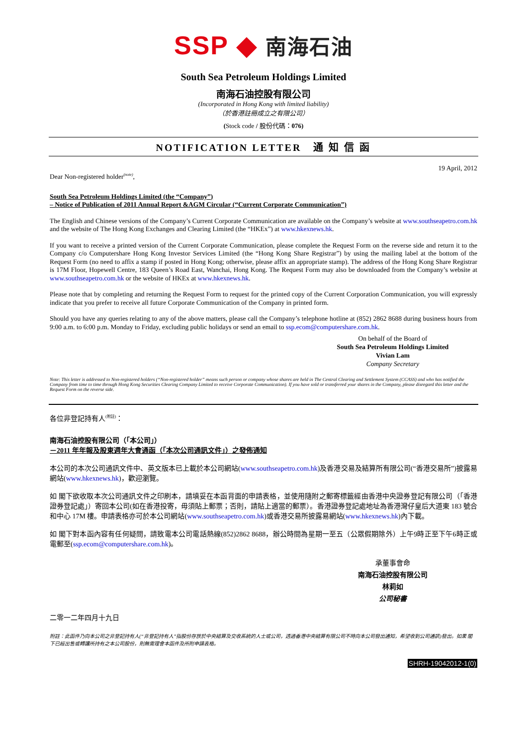SSP ◆ 南海石油
South Sea Petroleum Holdings Limited
南海石油控股有限公司
(Incorporated in Hong Kong with limited liability)
（於香港註冊成立之有限公司）
(Stock code / 股份代碼：076)
NOTIFICATION LETTER 通 知 信 函
Dear Non-registered holder<sup>(note)</sup>, 19 April, 2012
South Sea Petroleum Holdings Limited (the “Company”)
– Notice of Publication of 2011 Annual Report &AGM Circular (“Current Corporate Communication”)
The English and Chinese versions of the Company’s Current Corporate Communication are available on the Company’s website at www.southseapetro.com.hk and the website of The Hong Kong Exchanges and Clearing Limited (the “HKEx”) at www.hkexnews.hk.
If you want to receive a printed version of the Current Corporate Communication, please complete the Request Form on the reverse side and return it to the Company c/o Computershare Hong Kong Investor Services Limited (the “Hong Kong Share Registrar”) by using the mailing label at the bottom of the Request Form (no need to affix a stamp if posted in Hong Kong; otherwise, please affix an appropriate stamp). The address of the Hong Kong Share Registrar is 17M Floor, Hopewell Centre, 183 Queen’s Road East, Wanchai, Hong Kong. The Request Form may also be downloaded from the Company’s website at www.southseapetro.com.hk or the website of HKEx at www.hkexnews.hk.
Please note that by completing and returning the Request Form to request for the printed copy of the Current Corporation Communication, you will expressly indicate that you prefer to receive all future Corporate Communication of the Company in printed form.
Should you have any queries relating to any of the above matters, please call the Company’s telephone hotline at (852) 2862 8688 during business hours from 9:00 a.m. to 6:00 p.m. Monday to Friday, excluding public holidays or send an email to ssp.ecom@computershare.com.hk.
On behalf of the Board of
South Sea Petroleum Holdings Limited
Vivian Lam
Company Secretary
Note: This letter is addressed to Non-registered holders (“Non-registered holder” means such person or company whose shares are held in The Central Clearing and Settlement System (CCASS) and who has notified the Company from time to time through Hong Kong Securities Clearing Company Limited to receive Corporate Communication). If you have sold or transferred your shares in the Company, please disregard this letter and the Request Form on the reverse side.
各位非登記持有人<sup>(附註)</sup>：
南海石油控股有限公司（「本公司」）
－2011 年年報及股東週年大會通函（「本次公司通訊文件」）之發佈通知
本公司的本次公司通訊文件中、英文版本已上載於本公司網站(www.southseapetro.com.hk)及香港交易及結算所有限公司(“香港交易所”)披露易網站(www.hkexnews.hk)，歡迎瀏覽。
如 閣下欲收取本次公司通訊文件之印刷本，請填妥在本函背面的申請表格，並使用隨附之郵寄標籤經由香港中央證券登記有限公司（「香港證券登記處」）寄回本公司(如在香港投寄，毋須貼上郵票；否則，請貼上適當的郵票）。香港證券登記處地址為香港灣仔皇后大道東 183 號合和中心 17M 樓。申請表格亦可於本公司網站(www.southseapetro.com.hk)或香港交易所披露易網站(www.hkexnews.hk)內下載。
如 閣下對本函內容有任何疑問，請致電本公司電話熱線(852)2862 8688，辦公時間為星期一至五（公眾假期除外）上午9時正至下午6時正或電郵至(ssp.ecom@computershare.com.hk)。
承董事會命
南海石油控股有限公司
林莉如
公司秘書
二零一二年四月十九日
附註：此函件乃向本公司之非登記持有人(“非登記持有人”指股份存放於中央結算及交收系統的人士或公司，透過香港中央結算有限公司不時向本公司發出通知，希望收到公司通訊)發出。如果 閣下已經出售或轉讓所持有之本公司股份，則無需理會本函件及所附申請表格。
SHRH-19042012-1(0)